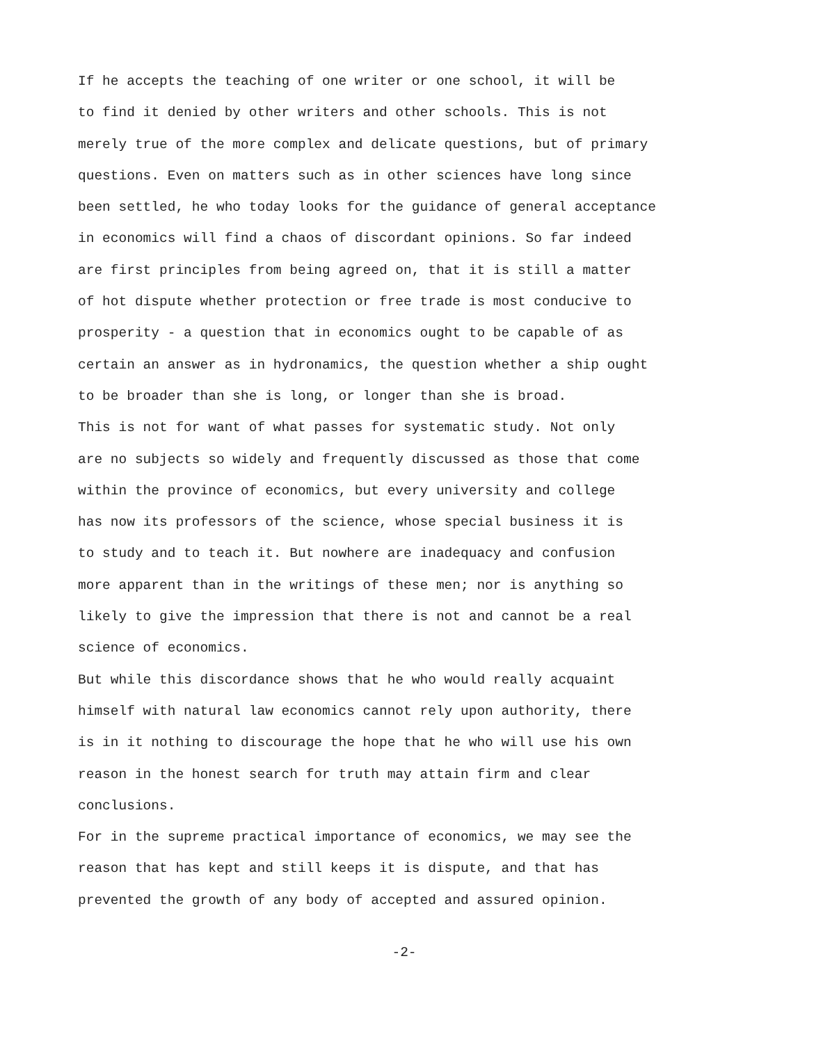If he accepts the teaching of one writer or one school, it will be
to find it denied by other writers and other schools. This is not
merely true of the more complex and delicate questions, but of primary
questions. Even on matters such as in other sciences have long since
been settled, he who today looks for the guidance of general acceptance
in economics will find a chaos of discordant opinions. So far indeed
are first principles from being agreed on, that it is still a matter
of hot dispute whether protection or free trade is most conducive to
prosperity - a question that in economics ought to be capable of as
certain an answer as in hydronamics, the question whether a ship ought
to be broader than she is long, or longer than she is broad.
This is not for want of what passes for systematic study. Not only
are no subjects so widely and frequently discussed as those that come
within the province of economics, but every university and college
has now its professors of the science, whose special business it is
to study and to teach it. But nowhere are inadequacy and confusion
more apparent than in the writings of these men; nor is anything so
likely to give the impression that there is not and cannot be a real
science of economics.
But while this discordance shows that he who would really acquaint
himself with natural law economics cannot rely upon authority, there
is in it nothing to discourage the hope that he who will use his own
reason in the honest search for truth may attain firm and clear
conclusions.
For in the supreme practical importance of economics, we may see the
reason that has kept and still keeps it is dispute, and that has
prevented the growth of any body of accepted and assured opinion.
-2-